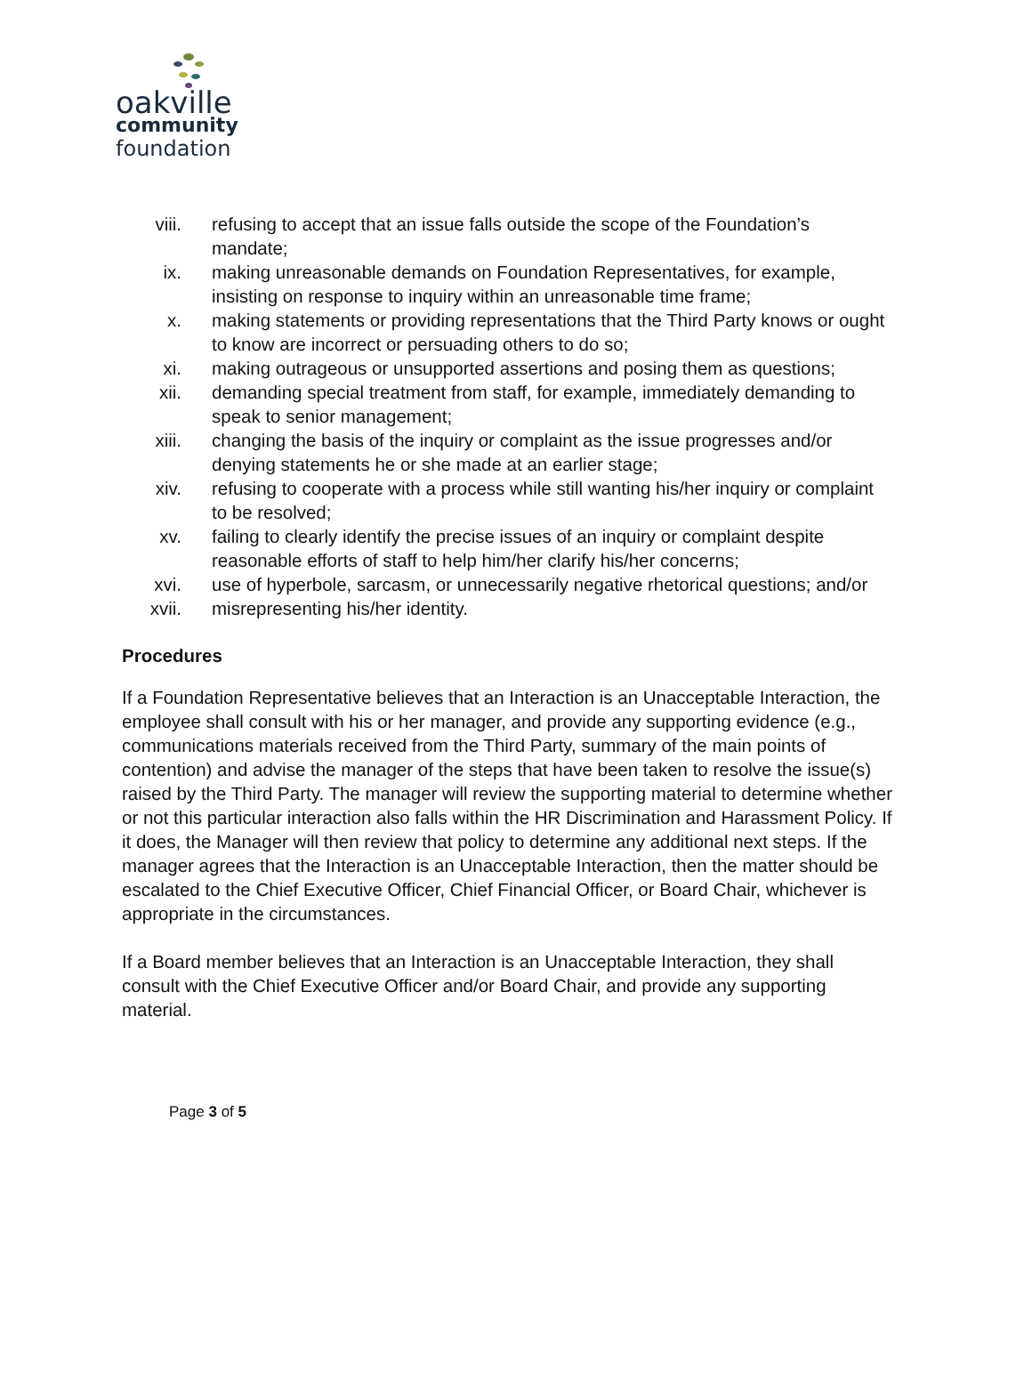oakville
community
foundation
viii. refusing to accept that an issue falls outside the scope of the Foundation’s mandate;
ix. making unreasonable demands on Foundation Representatives, for example, insisting on response to inquiry within an unreasonable time frame;
x. making statements or providing representations that the Third Party knows or ought to know are incorrect or persuading others to do so;
xi. making outrageous or unsupported assertions and posing them as questions;
xii. demanding special treatment from staff, for example, immediately demanding to speak to senior management;
xiii. changing the basis of the inquiry or complaint as the issue progresses and/or denying statements he or she made at an earlier stage;
xiv. refusing to cooperate with a process while still wanting his/her inquiry or complaint to be resolved;
xv. failing to clearly identify the precise issues of an inquiry or complaint despite reasonable efforts of staff to help him/her clarify his/her concerns;
xvi. use of hyperbole, sarcasm, or unnecessarily negative rhetorical questions; and/or
xvii. misrepresenting his/her identity.
Procedures
If a Foundation Representative believes that an Interaction is an Unacceptable Interaction, the employee shall consult with his or her manager, and provide any supporting evidence (e.g., communications materials received from the Third Party, summary of the main points of contention) and advise the manager of the steps that have been taken to resolve the issue(s) raised by the Third Party. The manager will review the supporting material to determine whether or not this particular interaction also falls within the HR Discrimination and Harassment Policy. If it does, the Manager will then review that policy to determine any additional next steps. If the manager agrees that the Interaction is an Unacceptable Interaction, then the matter should be escalated to the Chief Executive Officer, Chief Financial Officer, or Board Chair, whichever is appropriate in the circumstances.
If a Board member believes that an Interaction is an Unacceptable Interaction, they shall consult with the Chief Executive Officer and/or Board Chair, and provide any supporting material.
Page 3 of 5